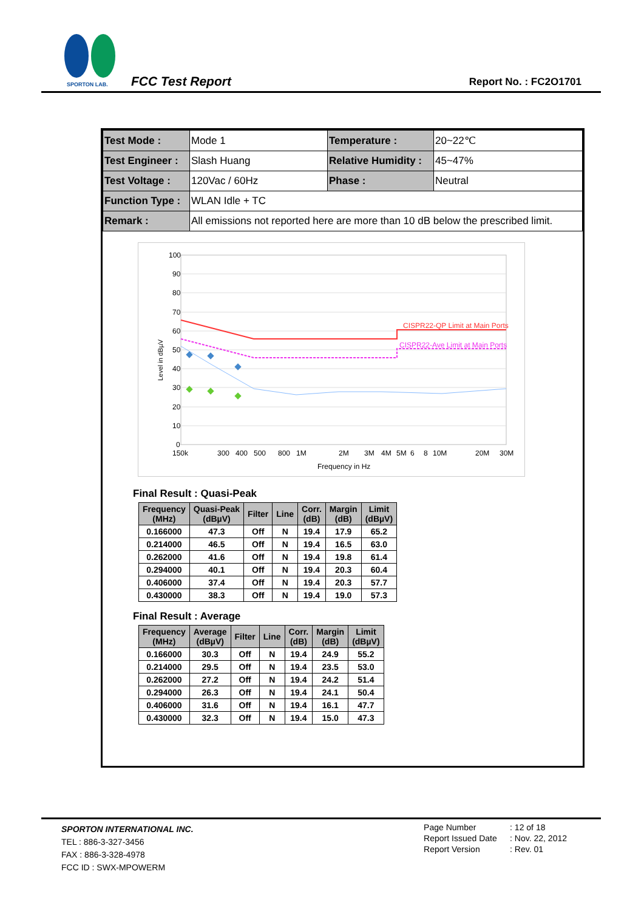SPORTON LAB.
FCC Test Report Report No. : FC2O1701
| Test Mode : | Mode 1 | Temperature : | 20~22℃ |
| Test Engineer : | Slash Huang | Relative Humidity : | 45~47% |
| Test Voltage : | 120Vac / 60Hz | Phase : | Neutral |
| Function Type : | WLAN Idle + TC | | |
| Remark : | All emissions not reported here are more than 10 dB below the prescribed limit. | | |
100
90
80
70
60
50
40
30
20
10
0
Level in dBµV
CISPR22-QP Limit at Main Ports
CISPR22-Ave Limit at Main Ports
150k
300
400
500
800
1M
2M
3M
4M
5M
6
8
10M
20M
30M
Frequency in Hz
Final Result : Quasi-Peak
| Frequency (MHz) | Quasi-Peak (dBµV) | Filter | Line | Corr. (dB) | Margin (dB) | Limit (dBµV) |
| --- | --- | --- | --- | --- | --- | --- |
| 0.166000 | 47.3 | Off | N | 19.4 | 17.9 | 65.2 |
| 0.214000 | 46.5 | Off | N | 19.4 | 16.5 | 63.0 |
| 0.262000 | 41.6 | Off | N | 19.4 | 19.8 | 61.4 |
| 0.294000 | 40.1 | Off | N | 19.4 | 20.3 | 60.4 |
| 0.406000 | 37.4 | Off | N | 19.4 | 20.3 | 57.7 |
| 0.430000 | 38.3 | Off | N | 19.4 | 19.0 | 57.3 |
Final Result : Average
| Frequency (MHz) | Average (dBµV) | Filter | Line | Corr. (dB) | Margin (dB) | Limit (dBµV) |
| --- | --- | --- | --- | --- | --- | --- |
| 0.166000 | 30.3 | Off | N | 19.4 | 24.9 | 55.2 |
| 0.214000 | 29.5 | Off | N | 19.4 | 23.5 | 53.0 |
| 0.262000 | 27.2 | Off | N | 19.4 | 24.2 | 51.4 |
| 0.294000 | 26.3 | Off | N | 19.4 | 24.1 | 50.4 |
| 0.406000 | 31.6 | Off | N | 19.4 | 16.1 | 47.7 |
| 0.430000 | 32.3 | Off | N | 19.4 | 15.0 | 47.3 |
SPORTON INTERNATIONAL INC.
TEL : 886-3-327-3456
FAX : 886-3-328-4978
FCC ID : SWX-MPOWERM
| Page Number | : 12 of 18 |
| Report Issued Date | : Nov. 22, 2012 |
| Report Version | : Rev. 01 |